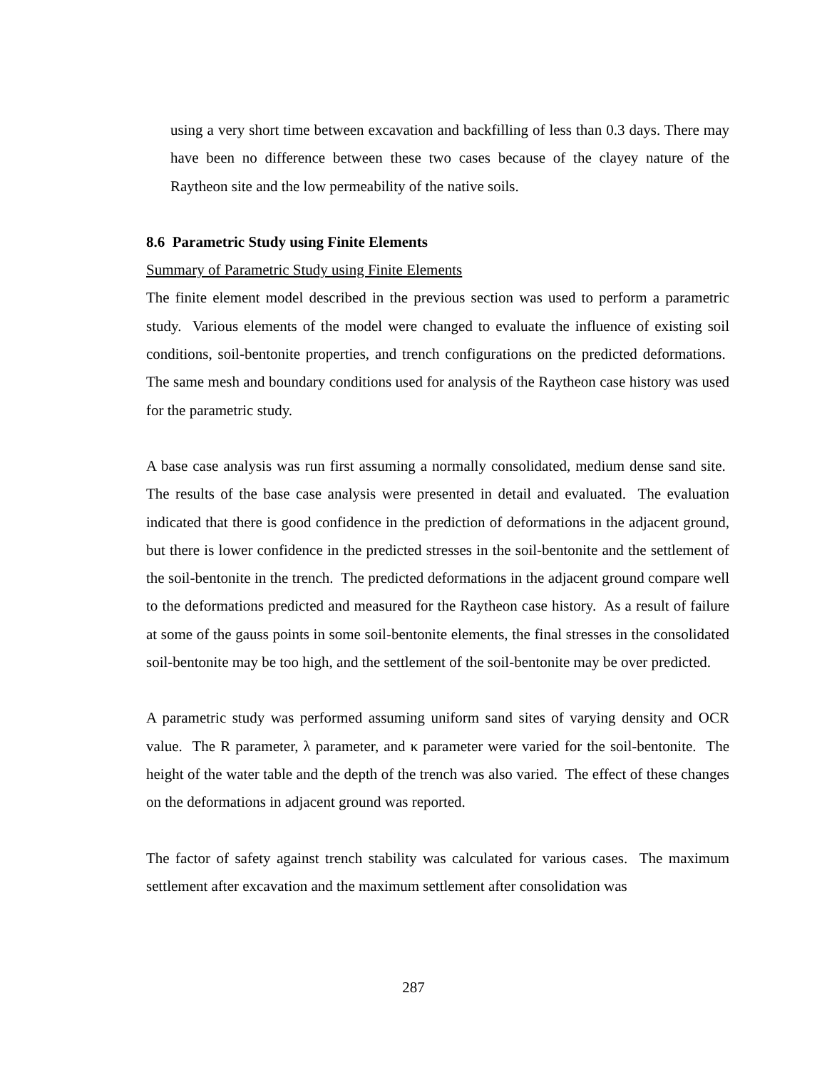using a very short time between excavation and backfilling of less than 0.3 days. There may have been no difference between these two cases because of the clayey nature of the Raytheon site and the low permeability of the native soils.
8.6 Parametric Study using Finite Elements
Summary of Parametric Study using Finite Elements
The finite element model described in the previous section was used to perform a parametric study. Various elements of the model were changed to evaluate the influence of existing soil conditions, soil-bentonite properties, and trench configurations on the predicted deformations. The same mesh and boundary conditions used for analysis of the Raytheon case history was used for the parametric study.
A base case analysis was run first assuming a normally consolidated, medium dense sand site. The results of the base case analysis were presented in detail and evaluated. The evaluation indicated that there is good confidence in the prediction of deformations in the adjacent ground, but there is lower confidence in the predicted stresses in the soil-bentonite and the settlement of the soil-bentonite in the trench. The predicted deformations in the adjacent ground compare well to the deformations predicted and measured for the Raytheon case history. As a result of failure at some of the gauss points in some soil-bentonite elements, the final stresses in the consolidated soil-bentonite may be too high, and the settlement of the soil-bentonite may be over predicted.
A parametric study was performed assuming uniform sand sites of varying density and OCR value. The R parameter, λ parameter, and κ parameter were varied for the soil-bentonite. The height of the water table and the depth of the trench was also varied. The effect of these changes on the deformations in adjacent ground was reported.
The factor of safety against trench stability was calculated for various cases. The maximum settlement after excavation and the maximum settlement after consolidation was
287